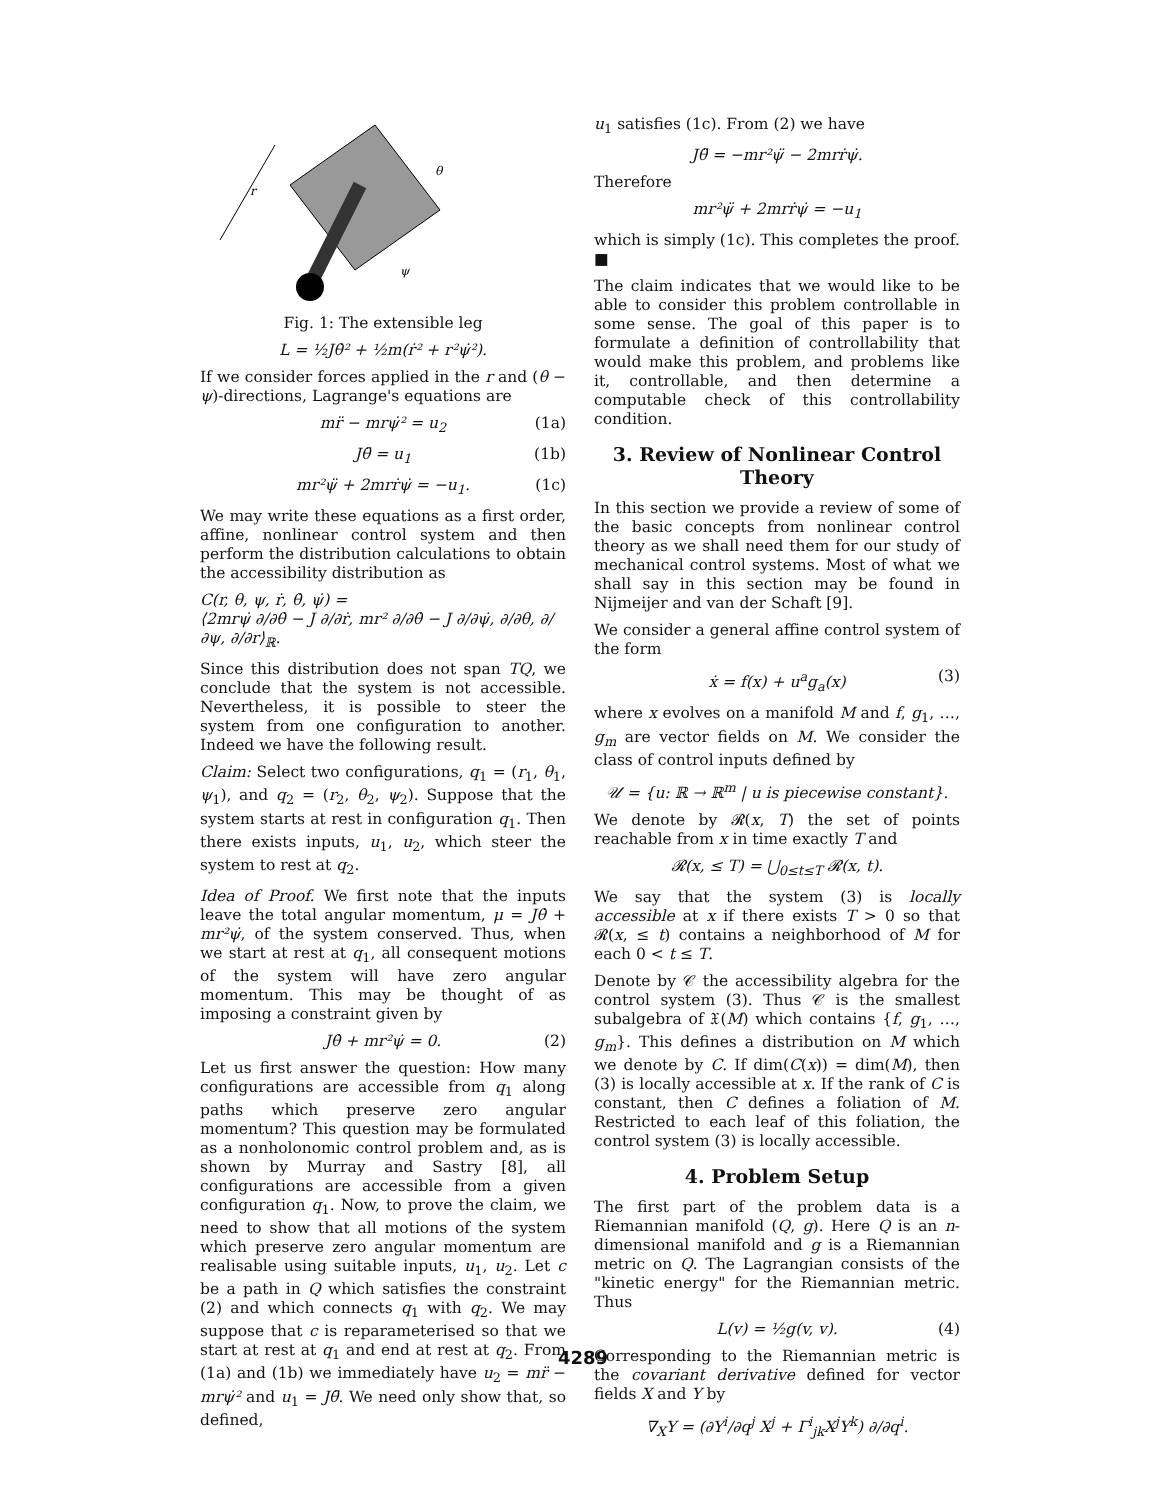r
θ
ψ
Fig. 1: The extensible leg
L = ½Jθ̇² + ½m(ṙ² + r²ψ̇²).
If we consider forces applied in the r and (θ − ψ)-directions, Lagrange's equations are
mr̈ − mrψ̇² = u<sub>2</sub> (1a)
Jθ̈ = u<sub>1</sub> (1b)
mr²ψ̈ + 2mrṙψ̇ = −u<sub>1</sub>. (1c)
We may write these equations as a first order, affine, nonlinear control system and then perform the distribution calculations to obtain the accessibility distribution as
C(r, θ, ψ, ṙ, θ̇, ψ̇) =
⟨2mrψ̇ ∂/∂θ̇ − J ∂/∂ṙ, mr² ∂/∂θ̇ − J ∂/∂ψ̇, ∂/∂θ, ∂/∂ψ, ∂/∂r⟩<sub>ℝ</sub>.
Since this distribution does not span TQ, we conclude that the system is not accessible. Nevertheless, it is possible to steer the system from one configuration to another. Indeed we have the following result.
Claim: Select two configurations, q<sub>1</sub> = (r<sub>1</sub>, θ<sub>1</sub>, ψ<sub>1</sub>), and q<sub>2</sub> = (r<sub>2</sub>, θ<sub>2</sub>, ψ<sub>2</sub>). Suppose that the system starts at rest in configuration q<sub>1</sub>. Then there exists inputs, u<sub>1</sub>, u<sub>2</sub>, which steer the system to rest at q<sub>2</sub>.
Idea of Proof. We first note that the inputs leave the total angular momentum, μ = Jθ̇ + mr²ψ̇, of the system conserved. Thus, when we start at rest at q<sub>1</sub>, all consequent motions of the system will have zero angular momentum. This may be thought of as imposing a constraint given by
Jθ̇ + mr²ψ̇ = 0. (2)
Let us first answer the question: How many configurations are accessible from q<sub>1</sub> along paths which preserve zero angular momentum? This question may be formulated as a nonholonomic control problem and, as is shown by Murray and Sastry [8], all configurations are accessible from a given configuration q<sub>1</sub>. Now, to prove the claim, we need to show that all motions of the system which preserve zero angular momentum are realisable using suitable inputs, u<sub>1</sub>, u<sub>2</sub>. Let c be a path in Q which satisfies the constraint (2) and which connects q<sub>1</sub> with q<sub>2</sub>. We may suppose that c is reparameterised so that we start at rest at q<sub>1</sub> and end at rest at q<sub>2</sub>. From (1a) and (1b) we immediately have u<sub>2</sub> = mr̈ − mrψ̇² and u<sub>1</sub> = Jθ̈. We need only show that, so defined,
u<sub>1</sub> satisfies (1c). From (2) we have
Jθ̈ = −mr²ψ̈ − 2mrṙψ̇.
Therefore
mr²ψ̈ + 2mrṙψ̇ = −u<sub>1</sub>
which is simply (1c). This completes the proof. ■
The claim indicates that we would like to be able to consider this problem controllable in some sense. The goal of this paper is to formulate a definition of controllability that would make this problem, and problems like it, controllable, and then determine a computable check of this controllability condition.
3. Review of Nonlinear Control Theory
In this section we provide a review of some of the basic concepts from nonlinear control theory as we shall need them for our study of mechanical control systems. Most of what we shall say in this section may be found in Nijmeijer and van der Schaft [9].
We consider a general affine control system of the form
ẋ = f(x) + u<sup>a</sup>g<sub>a</sub>(x) (3)
where x evolves on a manifold M and f, g<sub>1</sub>, …, g<sub>m</sub> are vector fields on M. We consider the class of control inputs defined by
𝒰 = {u: ℝ → ℝ<sup>m</sup> | u is piecewise constant}.
We denote by 𝓡(x, T) the set of points reachable from x in time exactly T and
𝓡(x, ≤ T) = ⋃<sub>0≤t≤T</sub> 𝓡(x, t).
We say that the system (3) is locally accessible at x if there exists T > 0 so that 𝓡(x, ≤ t) contains a neighborhood of M for each 0 < t ≤ T.
Denote by 𝒞 the accessibility algebra for the control system (3). Thus 𝒞 is the smallest subalgebra of 𝔛(M) which contains {f, g<sub>1</sub>, …, g<sub>m</sub>}. This defines a distribution on M which we denote by C. If dim(C(x)) = dim(M), then (3) is locally accessible at x. If the rank of C is constant, then C defines a foliation of M. Restricted to each leaf of this foliation, the control system (3) is locally accessible.
4. Problem Setup
The first part of the problem data is a Riemannian manifold (Q, g). Here Q is an n-dimensional manifold and g is a Riemannian metric on Q. The Lagrangian consists of the "kinetic energy" for the Riemannian metric. Thus
L(v) = ½g(v, v). (4)
Corresponding to the Riemannian metric is the covariant derivative defined for vector fields X and Y by
∇<sub>X</sub>Y = (∂Y<sup>i</sup>/∂q<sup>j</sup> X<sup>j</sup> + Γ<sup>i</sup><sub>jk</sub>X<sup>j</sup>Y<sup>k</sup>) ∂/∂q<sup>i</sup>.
4289